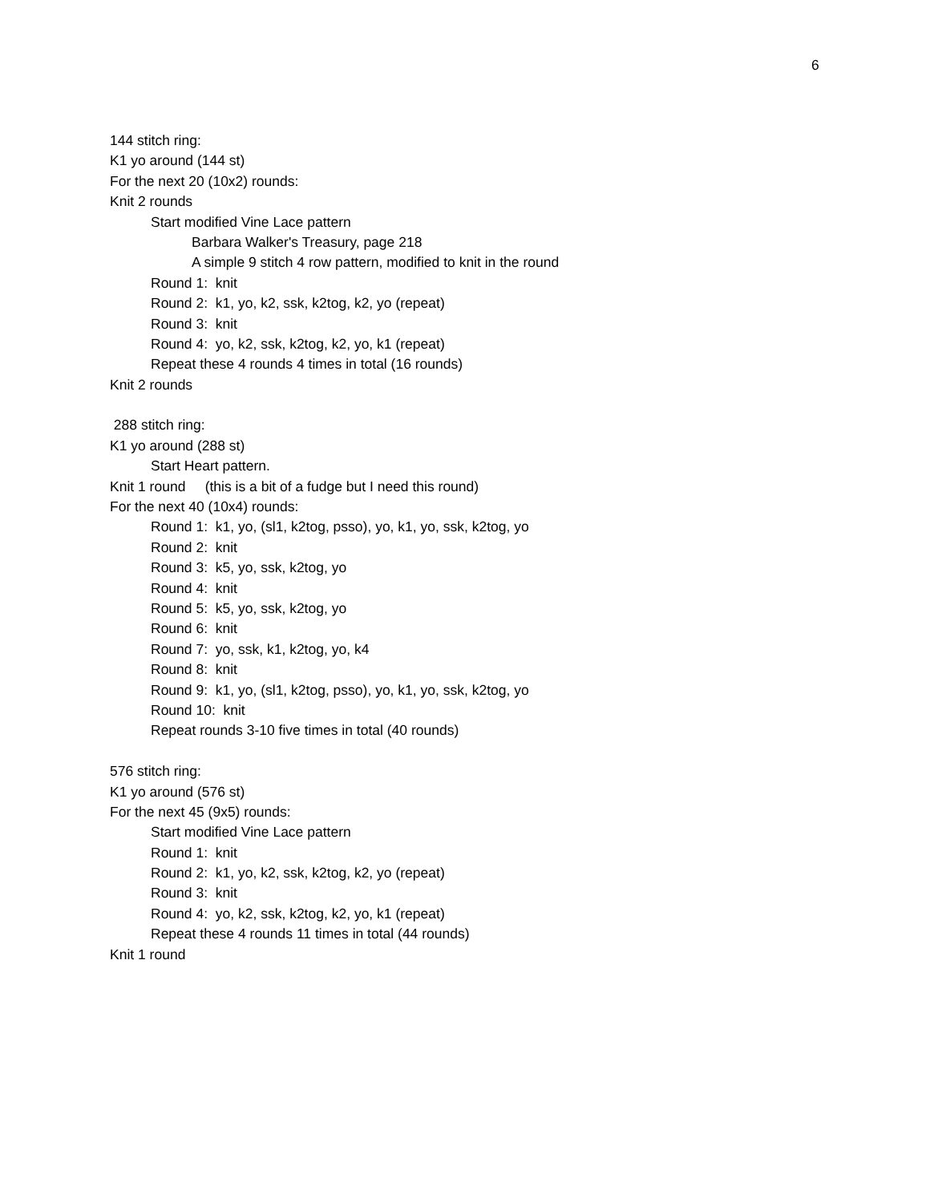6
144 stitch ring:
K1 yo around (144 st)
For the next 20 (10x2) rounds:
Knit 2 rounds
Start modified Vine Lace pattern
Barbara Walker's Treasury, page 218
A simple 9 stitch 4 row pattern, modified to knit in the round
Round 1: knit
Round 2: k1, yo, k2, ssk, k2tog, k2, yo (repeat)
Round 3: knit
Round 4: yo, k2, ssk, k2tog, k2, yo, k1 (repeat)
Repeat these 4 rounds 4 times in total (16 rounds)
Knit 2 rounds
288 stitch ring:
K1 yo around (288 st)
Start Heart pattern.
Knit 1 round (this is a bit of a fudge but I need this round)
For the next 40 (10x4) rounds:
Round 1: k1, yo, (sl1, k2tog, psso), yo, k1, yo, ssk, k2tog, yo
Round 2: knit
Round 3: k5, yo, ssk, k2tog, yo
Round 4: knit
Round 5: k5, yo, ssk, k2tog, yo
Round 6: knit
Round 7: yo, ssk, k1, k2tog, yo, k4
Round 8: knit
Round 9: k1, yo, (sl1, k2tog, psso), yo, k1, yo, ssk, k2tog, yo
Round 10: knit
Repeat rounds 3-10 five times in total (40 rounds)
576 stitch ring:
K1 yo around (576 st)
For the next 45 (9x5) rounds:
Start modified Vine Lace pattern
Round 1: knit
Round 2: k1, yo, k2, ssk, k2tog, k2, yo (repeat)
Round 3: knit
Round 4: yo, k2, ssk, k2tog, k2, yo, k1 (repeat)
Repeat these 4 rounds 11 times in total (44 rounds)
Knit 1 round